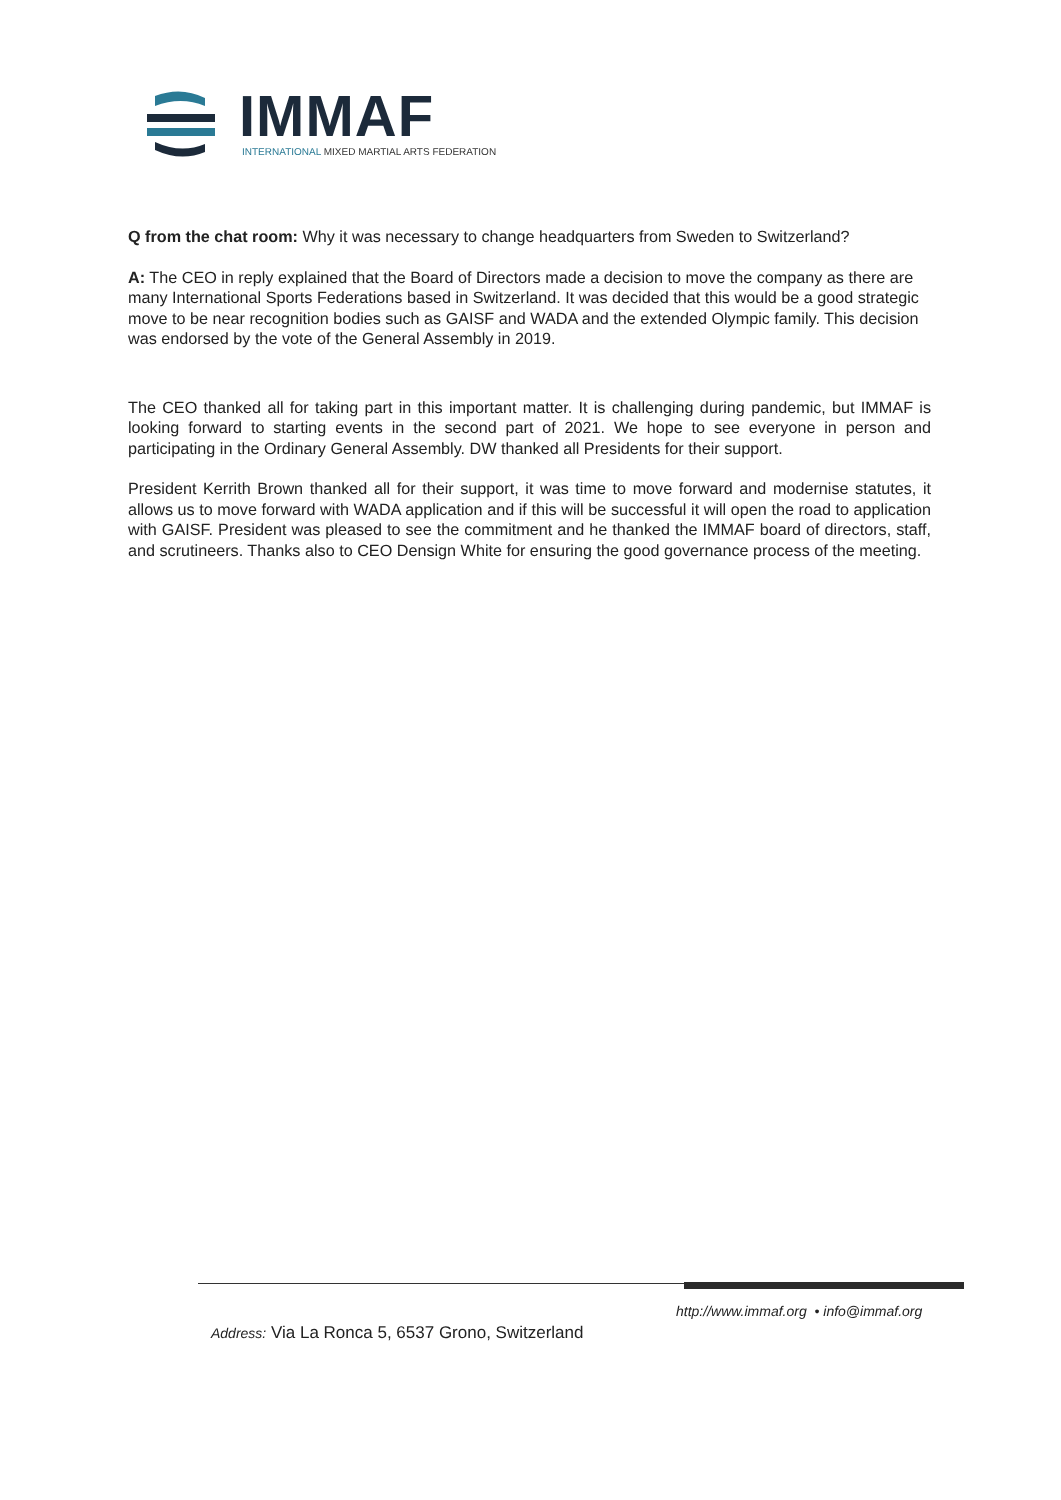IMMAF
INTERNATIONAL MIXED MARTIAL ARTS FEDERATION
Q from the chat room: Why it was necessary to change headquarters from Sweden to Switzerland?
A: The CEO in reply explained that the Board of Directors made a decision to move the company as there are many International Sports Federations based in Switzerland. It was decided that this would be a good strategic move to be near recognition bodies such as GAISF and WADA and the extended Olympic family. This decision was endorsed by the vote of the General Assembly in 2019.
The CEO thanked all for taking part in this important matter. It is challenging during pandemic, but IMMAF is looking forward to starting events in the second part of 2021. We hope to see everyone in person and participating in the Ordinary General Assembly. DW thanked all Presidents for their support.
President Kerrith Brown thanked all for their support, it was time to move forward and modernise statutes, it allows us to move forward with WADA application and if this will be successful it will open the road to application with GAISF. President was pleased to see the commitment and he thanked the IMMAF board of directors, staff, and scrutineers. Thanks also to CEO Densign White for ensuring the good governance process of the meeting.
http://www.immaf.org • info@immaf.org
Address: Via La Ronca 5, 6537 Grono, Switzerland